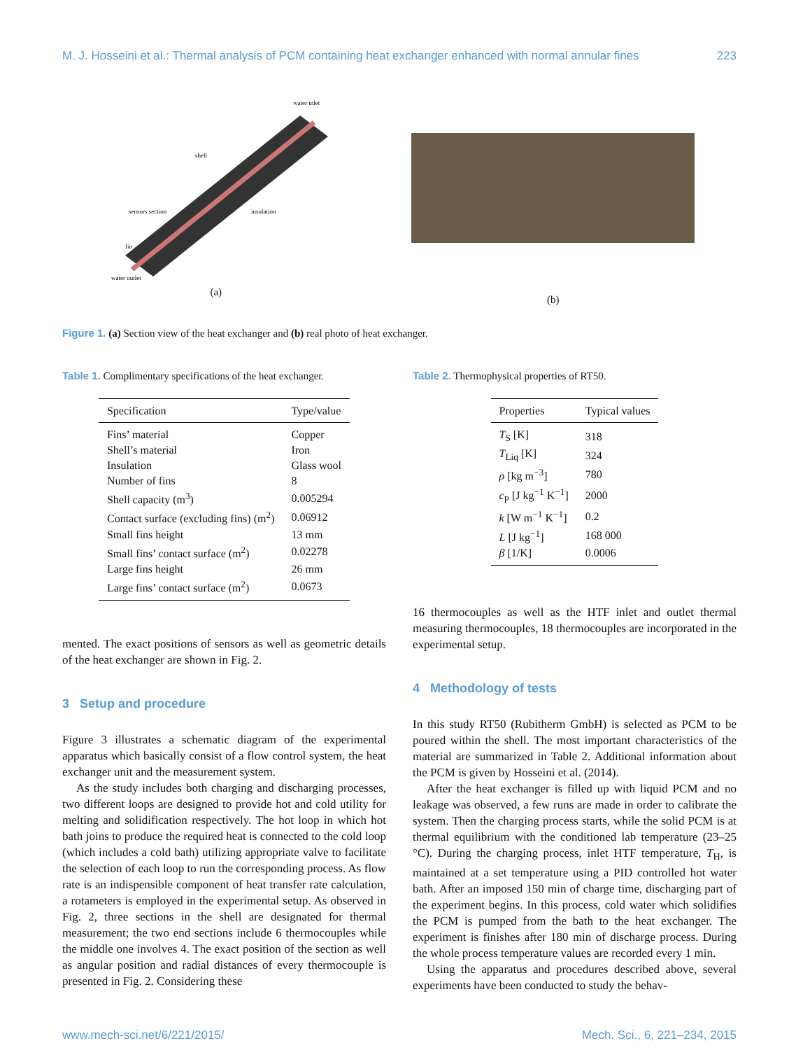M. J. Hosseini et al.: Thermal analysis of PCM containing heat exchanger enhanced with normal annular fines 223
water inlet
shell
sensors section
insulation
fin
water outlet
(a)
(b)
Figure 1. (a) Section view of the heat exchanger and (b) real photo of heat exchanger.
Table 1. Complimentary specifications of the heat exchanger.
| Specification | Type/value |
| --- | --- |
| Fins’ material | Copper |
| Shell’s material | Iron |
| Insulation | Glass wool |
| Number of fins | 8 |
| Shell capacity (m<sup>3</sup>) | 0.005294 |
| Contact surface (excluding fins) (m<sup>2</sup>) | 0.06912 |
| Small fins height | 13 mm |
| Small fins’ contact surface (m<sup>2</sup>) | 0.02278 |
| Large fins height | 26 mm |
| Large fins’ contact surface (m<sup>2</sup>) | 0.0673 |
mented. The exact positions of sensors as well as geometric details of the heat exchanger are shown in Fig. 2.
3 Setup and procedure
Figure 3 illustrates a schematic diagram of the experimental apparatus which basically consist of a flow control system, the heat exchanger unit and the measurement system.
As the study includes both charging and discharging processes, two different loops are designed to provide hot and cold utility for melting and solidification respectively. The hot loop in which hot bath joins to produce the required heat is connected to the cold loop (which includes a cold bath) utilizing appropriate valve to facilitate the selection of each loop to run the corresponding process. As flow rate is an indispensible component of heat transfer rate calculation, a rotameters is employed in the experimental setup. As observed in Fig. 2, three sections in the shell are designated for thermal measurement; the two end sections include 6 thermocouples while the middle one involves 4. The exact position of the section as well as angular position and radial distances of every thermocouple is presented in Fig. 2. Considering these
Table 2. Thermophysical properties of RT50.
| Properties | Typical values |
| --- | --- |
| T<sub>S</sub> [K] | 318 |
| T<sub>Liq</sub> [K] | 324 |
| ρ [kg m<sup>−3</sup>] | 780 |
| c<sub>P</sub> [J kg<sup>−1</sup> K<sup>−1</sup>] | 2000 |
| k [W m<sup>−1</sup> K<sup>−1</sup>] | 0.2 |
| L [J kg<sup>−1</sup>] | 168 000 |
| β [1/K] | 0.0006 |
16 thermocouples as well as the HTF inlet and outlet thermal measuring thermocouples, 18 thermocouples are incorporated in the experimental setup.
4 Methodology of tests
In this study RT50 (Rubitherm GmbH) is selected as PCM to be poured within the shell. The most important characteristics of the material are summarized in Table 2. Additional information about the PCM is given by Hosseini et al. (2014).
After the heat exchanger is filled up with liquid PCM and no leakage was observed, a few runs are made in order to calibrate the system. Then the charging process starts, while the solid PCM is at thermal equilibrium with the conditioned lab temperature (23–25 °C). During the charging process, inlet HTF temperature, T<sub>H</sub>, is maintained at a set temperature using a PID controlled hot water bath. After an imposed 150 min of charge time, discharging part of the experiment begins. In this process, cold water which solidifies the PCM is pumped from the bath to the heat exchanger. The experiment is finishes after 180 min of discharge process. During the whole process temperature values are recorded every 1 min.
Using the apparatus and procedures described above, several experiments have been conducted to study the behav-
www.mech-sci.net/6/221/2015/ Mech. Sci., 6, 221–234, 2015